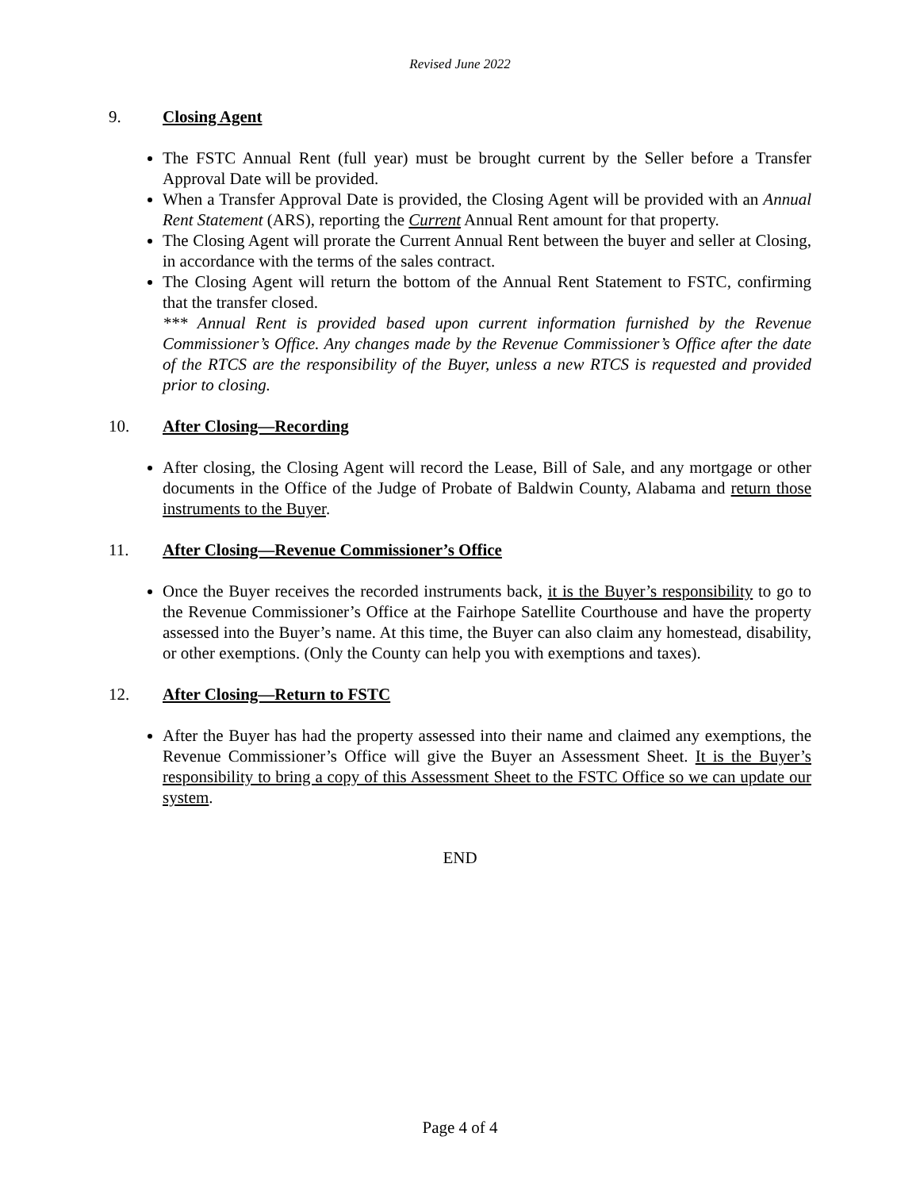Revised June 2022
9. Closing Agent
The FSTC Annual Rent (full year) must be brought current by the Seller before a Transfer Approval Date will be provided.
When a Transfer Approval Date is provided, the Closing Agent will be provided with an Annual Rent Statement (ARS), reporting the Current Annual Rent amount for that property.
The Closing Agent will prorate the Current Annual Rent between the buyer and seller at Closing, in accordance with the terms of the sales contract.
The Closing Agent will return the bottom of the Annual Rent Statement to FSTC, confirming that the transfer closed.
*** Annual Rent is provided based upon current information furnished by the Revenue Commissioner’s Office. Any changes made by the Revenue Commissioner’s Office after the date of the RTCS are the responsibility of the Buyer, unless a new RTCS is requested and provided prior to closing.
10. After Closing—Recording
After closing, the Closing Agent will record the Lease, Bill of Sale, and any mortgage or other documents in the Office of the Judge of Probate of Baldwin County, Alabama and return those instruments to the Buyer.
11. After Closing—Revenue Commissioner’s Office
Once the Buyer receives the recorded instruments back, it is the Buyer’s responsibility to go to the Revenue Commissioner’s Office at the Fairhope Satellite Courthouse and have the property assessed into the Buyer’s name. At this time, the Buyer can also claim any homestead, disability, or other exemptions. (Only the County can help you with exemptions and taxes).
12. After Closing—Return to FSTC
After the Buyer has had the property assessed into their name and claimed any exemptions, the Revenue Commissioner’s Office will give the Buyer an Assessment Sheet. It is the Buyer’s responsibility to bring a copy of this Assessment Sheet to the FSTC Office so we can update our system.
END
Page 4 of 4